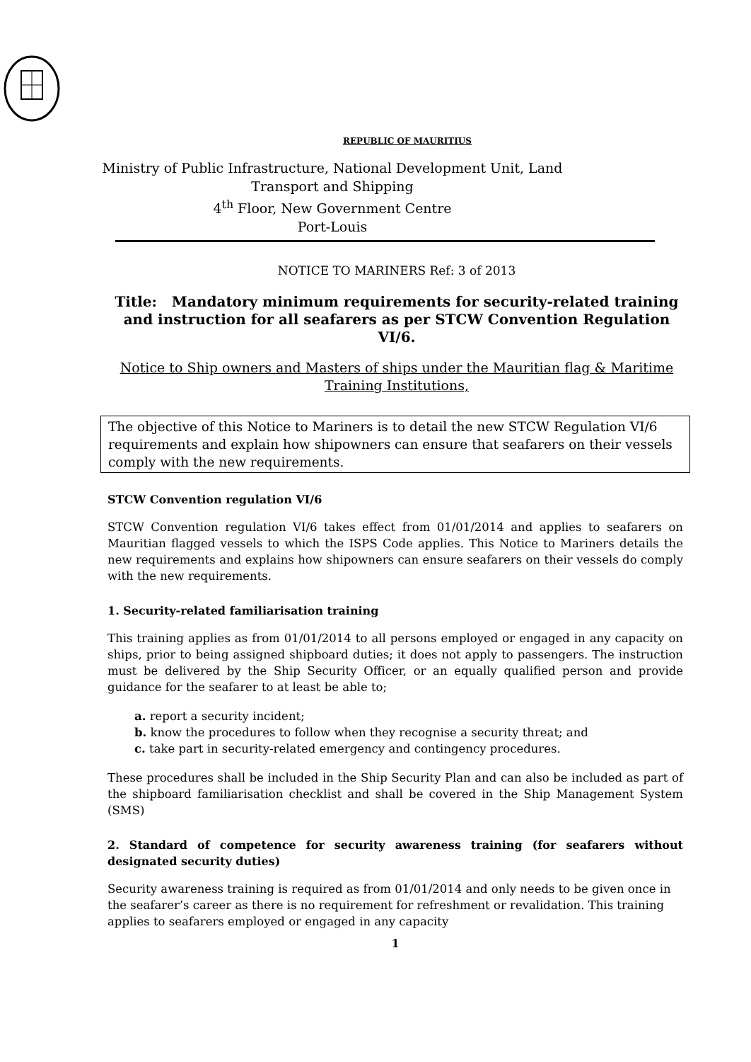REPUBLIC OF MAURITIUS
Ministry of Public Infrastructure, National Development Unit, Land Transport and Shipping
4<sup>th</sup> Floor, New Government Centre
Port-Louis
NOTICE TO MARINERS Ref: 3 of 2013
Title: Mandatory minimum requirements for security-related training and instruction for all seafarers as per STCW Convention Regulation VI/6.
Notice to Ship owners and Masters of ships under the Mauritian flag & Maritime Training Institutions,
The objective of this Notice to Mariners is to detail the new STCW Regulation VI/6 requirements and explain how shipowners can ensure that seafarers on their vessels comply with the new requirements.
STCW Convention regulation VI/6
STCW Convention regulation VI/6 takes effect from 01/01/2014 and applies to seafarers on Mauritian flagged vessels to which the ISPS Code applies. This Notice to Mariners details the new requirements and explains how shipowners can ensure seafarers on their vessels do comply with the new requirements.
1. Security-related familiarisation training
This training applies as from 01/01/2014 to all persons employed or engaged in any capacity on ships, prior to being assigned shipboard duties; it does not apply to passengers. The instruction must be delivered by the Ship Security Officer, or an equally qualified person and provide guidance for the seafarer to at least be able to;
a. report a security incident;
b. know the procedures to follow when they recognise a security threat; and
c. take part in security-related emergency and contingency procedures.
These procedures shall be included in the Ship Security Plan and can also be included as part of the shipboard familiarisation checklist and shall be covered in the Ship Management System (SMS)
2. Standard of competence for security awareness training (for seafarers without designated security duties)
Security awareness training is required as from 01/01/2014 and only needs to be given once in the seafarer’s career as there is no requirement for refreshment or revalidation. This training applies to seafarers employed or engaged in any capacity
1